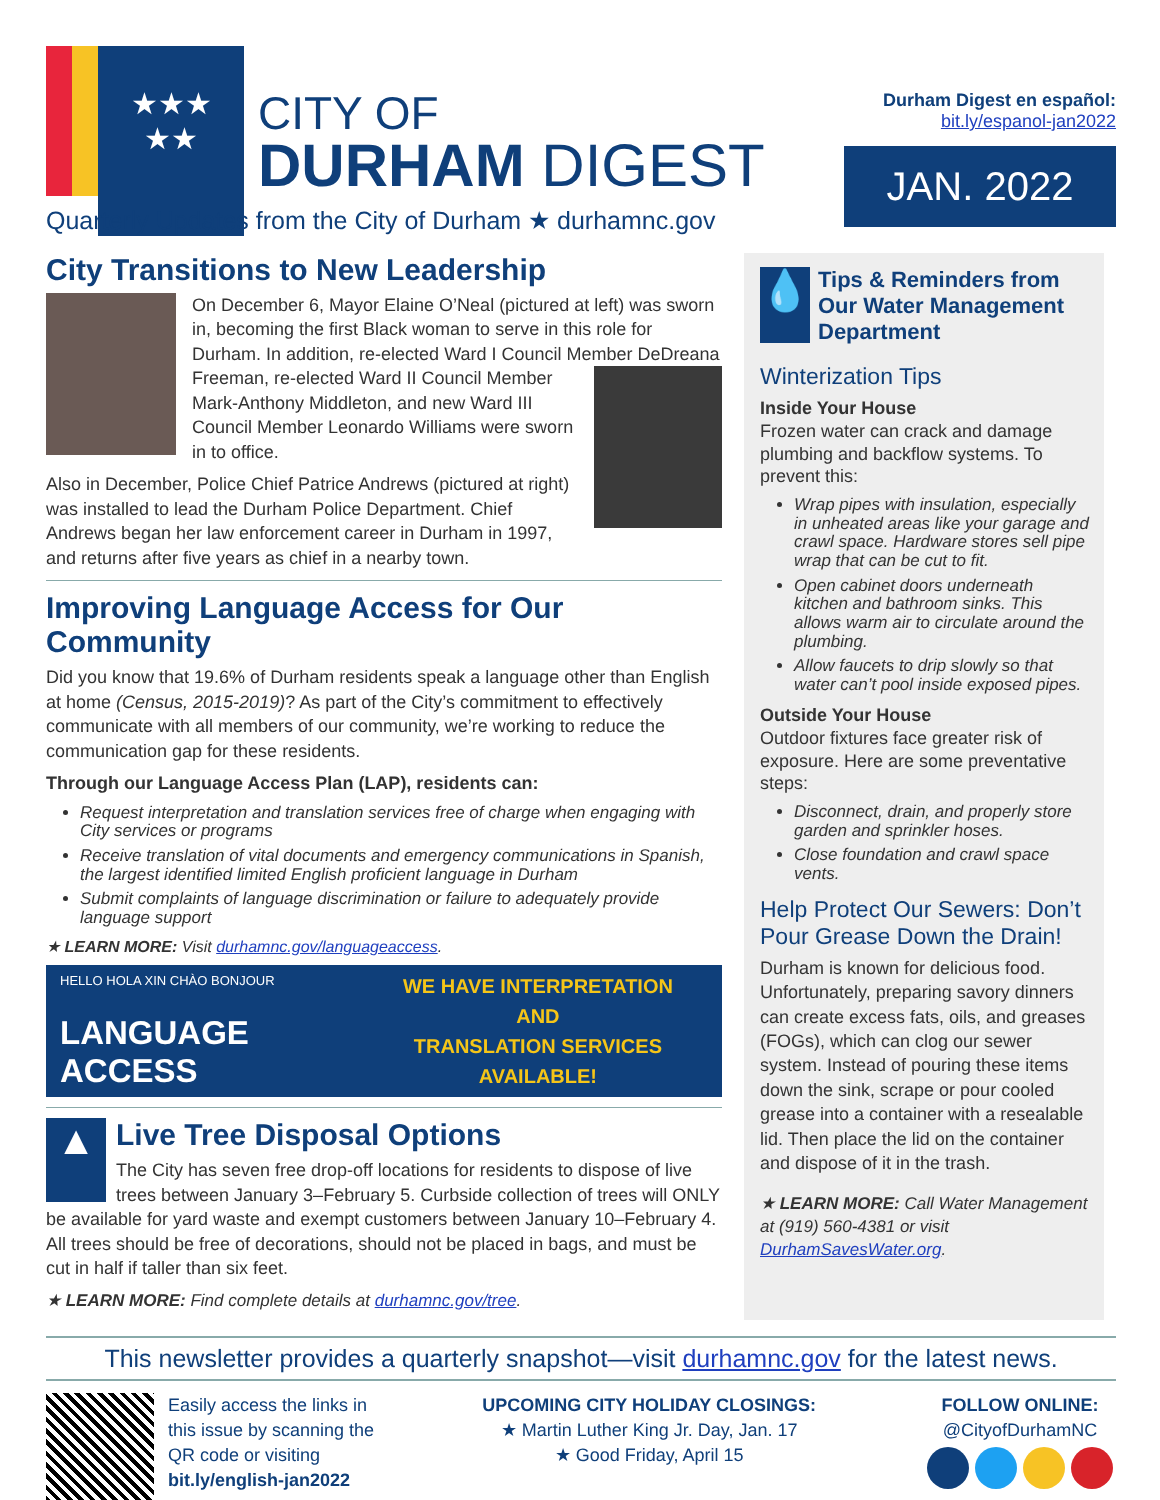★★★
★★
CITY OF
DURHAM DIGEST
Quarterly Updates from the City of Durham ★ durhamnc.gov
Durham Digest en español:
bit.ly/espanol-jan2022
JAN. 2022
City Transitions to New Leadership
On December 6, Mayor Elaine O’Neal (pictured at left) was sworn in, becoming the first Black woman to serve in this role for Durham. In addition, re-elected Ward I Council Member DeDreana Freeman, re-elected Ward II Council Member Mark-Anthony Middleton, and new Ward III Council Member Leonardo Williams were sworn in to office.
Also in December, Police Chief Patrice Andrews (pictured at right) was installed to lead the Durham Police Department. Chief Andrews began her law enforcement career in Durham in 1997, and returns after five years as chief in a nearby town.
Improving Language Access for Our Community
Did you know that 19.6% of Durham residents speak a language other than English at home (Census, 2015-2019)? As part of the City’s commitment to effectively communicate with all members of our community, we’re working to reduce the communication gap for these residents.
Through our Language Access Plan (LAP), residents can:
Request interpretation and translation services free of charge when engaging with City services or programs
Receive translation of vital documents and emergency communications in Spanish, the largest identified limited English proficient language in Durham
Submit complaints of language discrimination or failure to adequately provide language support
★ LEARN MORE: Visit durhamnc.gov/languageaccess.
HELLO HOLA XIN CHÀO BONJOUR
LANGUAGE ACCESS
WE HAVE INTERPRETATION AND
TRANSLATION SERVICES
AVAILABLE!
▲
Live Tree Disposal Options
The City has seven free drop-off locations for residents to dispose of live trees between January 3–February 5. Curbside collection of trees will ONLY be available for yard waste and exempt customers between January 10–February 4. All trees should be free of decorations, should not be placed in bags, and must be cut in half if taller than six feet.
★ LEARN MORE: Find complete details at durhamnc.gov/tree.
💧
Tips & Reminders from Our Water Management Department
Winterization Tips
Inside Your House
Frozen water can crack and damage plumbing and backflow systems. To prevent this:
Wrap pipes with insulation, especially in unheated areas like your garage and crawl space. Hardware stores sell pipe wrap that can be cut to fit.
Open cabinet doors underneath kitchen and bathroom sinks. This allows warm air to circulate around the plumbing.
Allow faucets to drip slowly so that water can’t pool inside exposed pipes.
Outside Your House
Outdoor fixtures face greater risk of exposure. Here are some preventative steps:
Disconnect, drain, and properly store garden and sprinkler hoses.
Close foundation and crawl space vents.
Help Protect Our Sewers: Don’t Pour Grease Down the Drain!
Durham is known for delicious food. Unfortunately, preparing savory dinners can create excess fats, oils, and greases (FOGs), which can clog our sewer system. Instead of pouring these items down the sink, scrape or pour cooled grease into a container with a resealable lid. Then place the lid on the container and dispose of it in the trash.
★ LEARN MORE: Call Water Management at (919) 560-4381 or visit DurhamSavesWater.org.
This newsletter provides a quarterly snapshot—visit durhamnc.gov for the latest news.
Easily access the links in
this issue by scanning the
QR code or visiting
bit.ly/english-jan2022
UPCOMING CITY HOLIDAY CLOSINGS:
★ Martin Luther King Jr. Day, Jan. 17
★ Good Friday, April 15
FOLLOW ONLINE:
@CityofDurhamNC